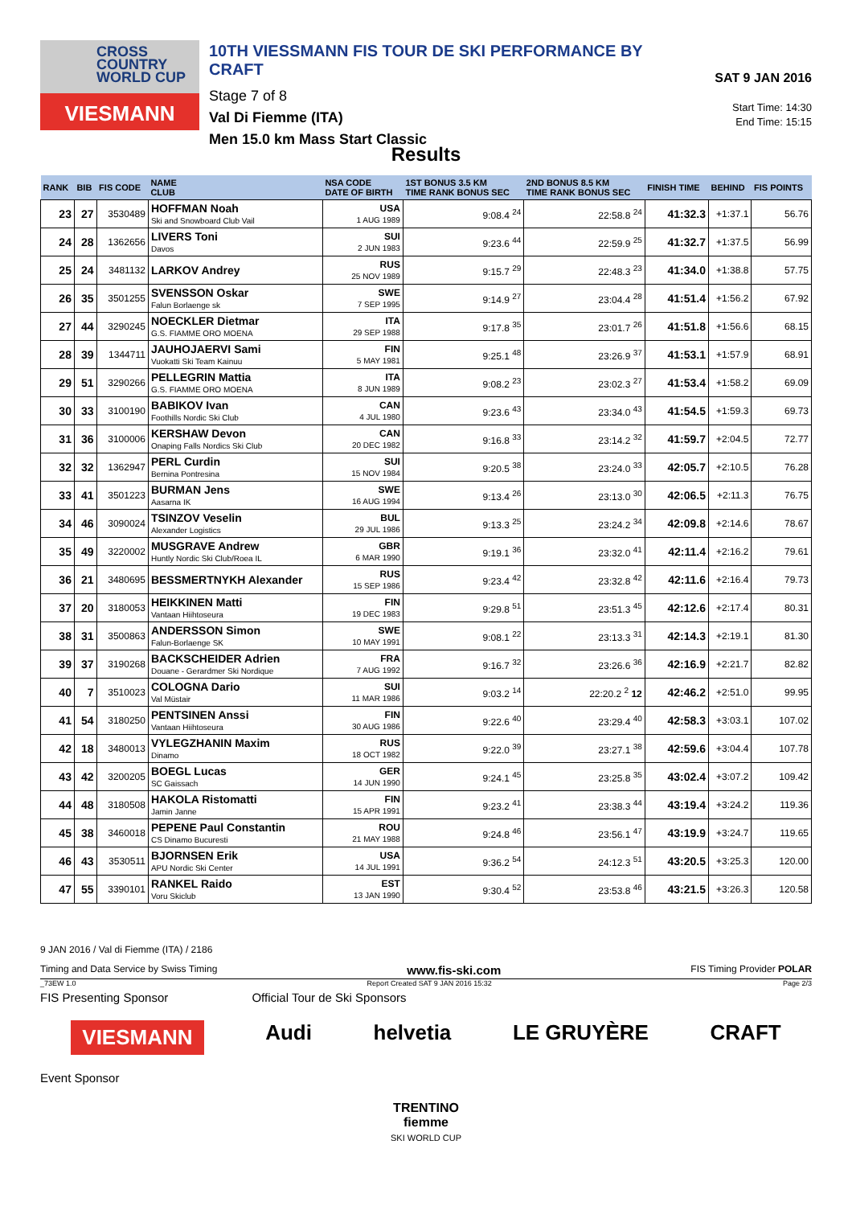CROSS COUNTRY WORLD CUP
VIESMANN
10TH VIESSMANN FIS TOUR DE SKI PERFORMANCE BY CRAFT
Stage 7 of 8
Val Di Fiemme (ITA)
Men 15.0 km Mass Start Classic
SAT 9 JAN 2016
Start Time: 14:30
End Time: 15:15
Results
| RANK | BIB | FIS CODE | NAME CLUB | NSA CODE DATE OF BIRTH | 1ST BONUS 3.5 KM TIME RANK BONUS SEC | 2ND BONUS 8.5 KM TIME RANK BONUS SEC | FINISH TIME | BEHIND | FIS POINTS |
| --- | --- | --- | --- | --- | --- | --- | --- | --- | --- |
| 23 | 27 | 3530489 | HOFFMAN Noah Ski and Snowboard Club Vail | USA 1 AUG 1989 | 9:08.4 <sup>24</sup> | 22:58.8 <sup>24</sup> | 41:32.3 | +1:37.1 | 56.76 |
| 24 | 28 | 1362656 | LIVERS Toni Davos | SUI 2 JUN 1983 | 9:23.6 <sup>44</sup> | 22:59.9 <sup>25</sup> | 41:32.7 | +1:37.5 | 56.99 |
| 25 | 24 | 3481132 | LARKOV Andrey | RUS 25 NOV 1989 | 9:15.7 <sup>29</sup> | 22:48.3 <sup>23</sup> | 41:34.0 | +1:38.8 | 57.75 |
| 26 | 35 | 3501255 | SVENSSON Oskar Falun Borlaenge sk | SWE 7 SEP 1995 | 9:14.9 <sup>27</sup> | 23:04.4 <sup>28</sup> | 41:51.4 | +1:56.2 | 67.92 |
| 27 | 44 | 3290245 | NOECKLER Dietmar G.S. FIAMME ORO MOENA | ITA 29 SEP 1988 | 9:17.8 <sup>35</sup> | 23:01.7 <sup>26</sup> | 41:51.8 | +1:56.6 | 68.15 |
| 28 | 39 | 1344711 | JAUHOJAERVI Sami Vuokatti Ski Team Kainuu | FIN 5 MAY 1981 | 9:25.1 <sup>48</sup> | 23:26.9 <sup>37</sup> | 41:53.1 | +1:57.9 | 68.91 |
| 29 | 51 | 3290266 | PELLEGRIN Mattia G.S. FIAMME ORO MOENA | ITA 8 JUN 1989 | 9:08.2 <sup>23</sup> | 23:02.3 <sup>27</sup> | 41:53.4 | +1:58.2 | 69.09 |
| 30 | 33 | 3100190 | BABIKOV Ivan Foothills Nordic Ski Club | CAN 4 JUL 1980 | 9:23.6 <sup>43</sup> | 23:34.0 <sup>43</sup> | 41:54.5 | +1:59.3 | 69.73 |
| 31 | 36 | 3100006 | KERSHAW Devon Onaping Falls Nordics Ski Club | CAN 20 DEC 1982 | 9:16.8 <sup>33</sup> | 23:14.2 <sup>32</sup> | 41:59.7 | +2:04.5 | 72.77 |
| 32 | 32 | 1362947 | PERL Curdin Bernina Pontresina | SUI 15 NOV 1984 | 9:20.5 <sup>38</sup> | 23:24.0 <sup>33</sup> | 42:05.7 | +2:10.5 | 76.28 |
| 33 | 41 | 3501223 | BURMAN Jens Aasarna IK | SWE 16 AUG 1994 | 9:13.4 <sup>26</sup> | 23:13.0 <sup>30</sup> | 42:06.5 | +2:11.3 | 76.75 |
| 34 | 46 | 3090024 | TSINZOV Veselin Alexander Logistics | BUL 29 JUL 1986 | 9:13.3 <sup>25</sup> | 23:24.2 <sup>34</sup> | 42:09.8 | +2:14.6 | 78.67 |
| 35 | 49 | 3220002 | MUSGRAVE Andrew Huntly Nordic Ski Club/Roea IL | GBR 6 MAR 1990 | 9:19.1 <sup>36</sup> | 23:32.0 <sup>41</sup> | 42:11.4 | +2:16.2 | 79.61 |
| 36 | 21 | 3480695 | BESSMERTNYKH Alexander | RUS 15 SEP 1986 | 9:23.4 <sup>42</sup> | 23:32.8 <sup>42</sup> | 42:11.6 | +2:16.4 | 79.73 |
| 37 | 20 | 3180053 | HEIKKINEN Matti Vantaan Hiihtoseura | FIN 19 DEC 1983 | 9:29.8 <sup>51</sup> | 23:51.3 <sup>45</sup> | 42:12.6 | +2:17.4 | 80.31 |
| 38 | 31 | 3500863 | ANDERSSON Simon Falun-Borlaenge SK | SWE 10 MAY 1991 | 9:08.1 <sup>22</sup> | 23:13.3 <sup>31</sup> | 42:14.3 | +2:19.1 | 81.30 |
| 39 | 37 | 3190268 | BACKSCHEIDER Adrien Douane - Gerardmer Ski Nordique | FRA 7 AUG 1992 | 9:16.7 <sup>32</sup> | 23:26.6 <sup>36</sup> | 42:16.9 | +2:21.7 | 82.82 |
| 40 | 7 | 3510023 | COLOGNA Dario Val Müstair | SUI 11 MAR 1986 | 9:03.2 <sup>14</sup> | 22:20.2 <sup>2</sup> 12 | 42:46.2 | +2:51.0 | 99.95 |
| 41 | 54 | 3180250 | PENTSINEN Anssi Vantaan Hiihtoseura | FIN 30 AUG 1986 | 9:22.6 <sup>40</sup> | 23:29.4 <sup>40</sup> | 42:58.3 | +3:03.1 | 107.02 |
| 42 | 18 | 3480013 | VYLEGZHANIN Maxim Dinamo | RUS 18 OCT 1982 | 9:22.0 <sup>39</sup> | 23:27.1 <sup>38</sup> | 42:59.6 | +3:04.4 | 107.78 |
| 43 | 42 | 3200205 | BOEGL Lucas SC Gaissach | GER 14 JUN 1990 | 9:24.1 <sup>45</sup> | 23:25.8 <sup>35</sup> | 43:02.4 | +3:07.2 | 109.42 |
| 44 | 48 | 3180508 | HAKOLA Ristomatti Jamin Janne | FIN 15 APR 1991 | 9:23.2 <sup>41</sup> | 23:38.3 <sup>44</sup> | 43:19.4 | +3:24.2 | 119.36 |
| 45 | 38 | 3460018 | PEPENE Paul Constantin CS Dinamo Bucuresti | ROU 21 MAY 1988 | 9:24.8 <sup>46</sup> | 23:56.1 <sup>47</sup> | 43:19.9 | +3:24.7 | 119.65 |
| 46 | 43 | 3530511 | BJORNSEN Erik APU Nordic Ski Center | USA 14 JUL 1991 | 9:36.2 <sup>54</sup> | 24:12.3 <sup>51</sup> | 43:20.5 | +3:25.3 | 120.00 |
| 47 | 55 | 3390101 | RANKEL Raido Voru Skiclub | EST 13 JAN 1990 | 9:30.4 <sup>52</sup> | 23:53.8 <sup>46</sup> | 43:21.5 | +3:26.3 | 120.58 |
9 JAN 2016 / Val di Fiemme (ITA) / 2186
Timing and Data Service by Swiss Timing www.fis-ski.com FIS Timing Provider POLAR
_73EW 1.0 Report Created SAT 9 JAN 2016 15:32 Page 2/3
FIS Presenting Sponsor Official Tour de Ski Sponsors
VIESMANN Audi helvetia LE GRUYÈRE CRAFT
Event Sponsor
TRENTINO
fiemme
SKI WORLD CUP